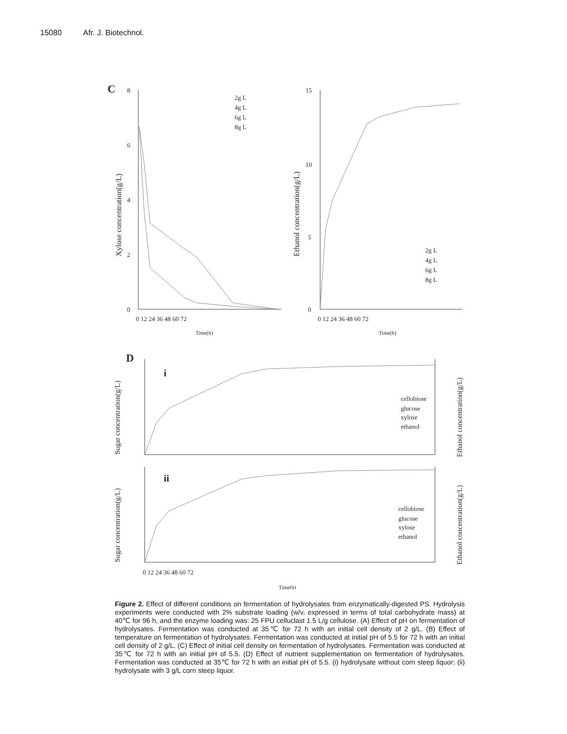15080 Afr. J. Biotechnol.
C
8
6
4
2
0
0 12 24 36 48 60 72
Time(h)
Xylose concentration(g/L)
2g L
4g L
6g L
8g L
15
10
5
0
0 12 24 36 48 60 72
Time(h)
Ethanol concentration(g/L)
2g L
4g L
6g L
8g L
D
i
Sugar concentration(g/L)
Ethanol concentration(g/L)
cellobiose
glucose
xylose
ethanol
ii
0 12 24 36 48 60 72
Time(h)
Sugar concentration(g/L)
Ethanol concentration(g/L)
cellobiose
glucose
xylose
ethanol
Figure 2. Effect of different conditions on fermentation of hydrolysates from enzymatically-digested PS. Hydrolysis experiments were conducted with 2% substrate loading (w/v, expressed in terms of total carbohydrate mass) at 40℃ for 96 h, and the enzyme loading was: 25 FPU celluclast 1.5 L/g cellulose. (A) Effect of pH on fermentation of hydrolysates. Fermentation was conducted at 35℃ for 72 h with an initial cell density of 2 g/L. (B) Effect of temperature on fermentation of hydrolysates. Fermentation was conducted at initial pH of 5.5 for 72 h with an initial cell density of 2 g/L. (C) Effect of initial cell density on fermentation of hydrolysates. Fermentation was conducted at 35℃ for 72 h with an initial pH of 5.5. (D) Effect of nutrient supplementation on fermentation of hydrolysates. Fermentation was conducted at 35℃ for 72 h with an initial pH of 5.5. (i) hydrolysate without corn steep liquor; (ii) hydrolysate with 3 g/L corn steep liquor.